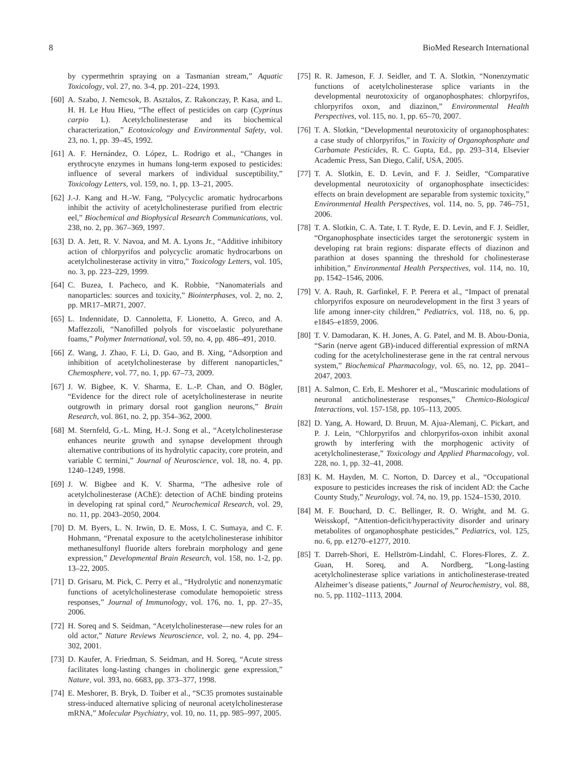8 BioMed Research International
by cypermethrin spraying on a Tasmanian stream,” Aquatic Toxicology, vol. 27, no. 3-4, pp. 201–224, 1993.
[60] A. Szabo, J. Nemcsok, B. Asztalos, Z. Rakonczay, P. Kasa, and L. H. H. Le Huu Hieu, “The effect of pesticides on carp (Cyprinus carpio L). Acetylcholinesterase and its biochemical characterization,” Ecotoxicology and Environmental Safety, vol. 23, no. 1, pp. 39–45, 1992.
[61] A. F. Hernández, O. López, L. Rodrigo et al., “Changes in erythrocyte enzymes in humans long-term exposed to pesticides: influence of several markers of individual susceptibility,” Toxicology Letters, vol. 159, no. 1, pp. 13–21, 2005.
[62] J.-J. Kang and H.-W. Fang, “Polycyclic aromatic hydrocarbons inhibit the activity of acetylcholinesterase purified from electric eel,” Biochemical and Biophysical Research Communications, vol. 238, no. 2, pp. 367–369, 1997.
[63] D. A. Jett, R. V. Navoa, and M. A. Lyons Jr., “Additive inhibitory action of chlorpyrifos and polycyclic aromatic hydrocarbons on acetylcholinesterase activity in vitro,” Toxicology Letters, vol. 105, no. 3, pp. 223–229, 1999.
[64] C. Buzea, I. Pacheco, and K. Robbie, “Nanomaterials and nanoparticles: sources and toxicity,” Biointerphases, vol. 2, no. 2, pp. MR17–MR71, 2007.
[65] L. Indennidate, D. Cannoletta, F. Lionetto, A. Greco, and A. Maffezzoli, “Nanofilled polyols for viscoelastic polyurethane foams,” Polymer International, vol. 59, no. 4, pp. 486–491, 2010.
[66] Z. Wang, J. Zhao, F. Li, D. Gao, and B. Xing, “Adsorption and inhibition of acetylcholinesterase by different nanoparticles,” Chemosphere, vol. 77, no. 1, pp. 67–73, 2009.
[67] J. W. Bigbee, K. V. Sharma, E. L.-P. Chan, and O. Bögler, “Evidence for the direct role of acetylcholinesterase in neurite outgrowth in primary dorsal root ganglion neurons,” Brain Research, vol. 861, no. 2, pp. 354–362, 2000.
[68] M. Sternfeld, G.-L. Ming, H.-J. Song et al., “Acetylcholinesterase enhances neurite growth and synapse development through alternative contributions of its hydrolytic capacity, core protein, and variable C termini,” Journal of Neuroscience, vol. 18, no. 4, pp. 1240–1249, 1998.
[69] J. W. Bigbee and K. V. Sharma, “The adhesive role of acetylcholinesterase (AChE): detection of AChE binding proteins in developing rat spinal cord,” Neurochemical Research, vol. 29, no. 11, pp. 2043–2050, 2004.
[70] D. M. Byers, L. N. Irwin, D. E. Moss, I. C. Sumaya, and C. F. Hohmann, “Prenatal exposure to the acetylcholinesterase inhibitor methanesulfonyl fluoride alters forebrain morphology and gene expression,” Developmental Brain Research, vol. 158, no. 1-2, pp. 13–22, 2005.
[71] D. Grisaru, M. Pick, C. Perry et al., “Hydrolytic and nonenzymatic functions of acetylcholinesterase comodulate hemopoietic stress responses,” Journal of Immunology, vol. 176, no. 1, pp. 27–35, 2006.
[72] H. Soreq and S. Seidman, “Acetylcholinesterase—new roles for an old actor,” Nature Reviews Neuroscience, vol. 2, no. 4, pp. 294–302, 2001.
[73] D. Kaufer, A. Friedman, S. Seidman, and H. Soreq, “Acute stress facilitates long-lasting changes in cholinergic gene expression,” Nature, vol. 393, no. 6683, pp. 373–377, 1998.
[74] E. Meshorer, B. Bryk, D. Toiber et al., “SC35 promotes sustainable stress-induced alternative splicing of neuronal acetylcholinesterase mRNA,” Molecular Psychiatry, vol. 10, no. 11, pp. 985–997, 2005.
[75] R. R. Jameson, F. J. Seidler, and T. A. Slotkin, “Nonenzymatic functions of acetylcholinesterase splice variants in the developmental neurotoxicity of organophosphates: chlorpyrifos, chlorpyrifos oxon, and diazinon,” Environmental Health Perspectives, vol. 115, no. 1, pp. 65–70, 2007.
[76] T. A. Slotkin, “Developmental neurotoxicity of organophosphates: a case study of chlorpyrifos,” in Toxicity of Organophosphate and Carbamate Pesticides, R. C. Gupta, Ed., pp. 293–314, Elsevier Academic Press, San Diego, Calif, USA, 2005.
[77] T. A. Slotkin, E. D. Levin, and F. J. Seidler, “Comparative developmental neurotoxicity of organophosphate insecticides: effects on brain development are separable from systemic toxicity,” Environmental Health Perspectives, vol. 114, no. 5, pp. 746–751, 2006.
[78] T. A. Slotkin, C. A. Tate, I. T. Ryde, E. D. Levin, and F. J. Seidler, “Organophosphate insecticides target the serotonergic system in developing rat brain regions: disparate effects of diazinon and parathion at doses spanning the threshold for cholinesterase inhibition,” Environmental Health Perspectives, vol. 114, no. 10, pp. 1542–1546, 2006.
[79] V. A. Rauh, R. Garfinkel, F. P. Perera et al., “Impact of prenatal chlorpyrifos exposure on neurodevelopment in the first 3 years of life among inner-city children,” Pediatrics, vol. 118, no. 6, pp. e1845–e1859, 2006.
[80] T. V. Damodaran, K. H. Jones, A. G. Patel, and M. B. Abou-Donia, “Sarin (nerve agent GB)-induced differential expression of mRNA coding for the acetylcholinesterase gene in the rat central nervous system,” Biochemical Pharmacology, vol. 65, no. 12, pp. 2041–2047, 2003.
[81] A. Salmon, C. Erb, E. Meshorer et al., “Muscarinic modulations of neuronal anticholinesterase responses,” Chemico-Biological Interactions, vol. 157-158, pp. 105–113, 2005.
[82] D. Yang, A. Howard, D. Bruun, M. Ajua-Alemanj, C. Pickart, and P. J. Lein, “Chlorpyrifos and chlorpyrifos-oxon inhibit axonal growth by interfering with the morphogenic activity of acetylcholinesterase,” Toxicology and Applied Pharmacology, vol. 228, no. 1, pp. 32–41, 2008.
[83] K. M. Hayden, M. C. Norton, D. Darcey et al., “Occupational exposure to pesticides increases the risk of incident AD: the Cache County Study,” Neurology, vol. 74, no. 19, pp. 1524–1530, 2010.
[84] M. F. Bouchard, D. C. Bellinger, R. O. Wright, and M. G. Weisskopf, “Attention-deficit/hyperactivity disorder and urinary metabolites of organophosphate pesticides,” Pediatrics, vol. 125, no. 6, pp. e1270–e1277, 2010.
[85] T. Darreh-Shori, E. Hellström-Lindahl, C. Flores-Flores, Z. Z. Guan, H. Soreq, and A. Nordberg, “Long-lasting acetylcholinesterase splice variations in anticholinesterase-treated Alzheimer’s disease patients,” Journal of Neurochemistry, vol. 88, no. 5, pp. 1102–1113, 2004.